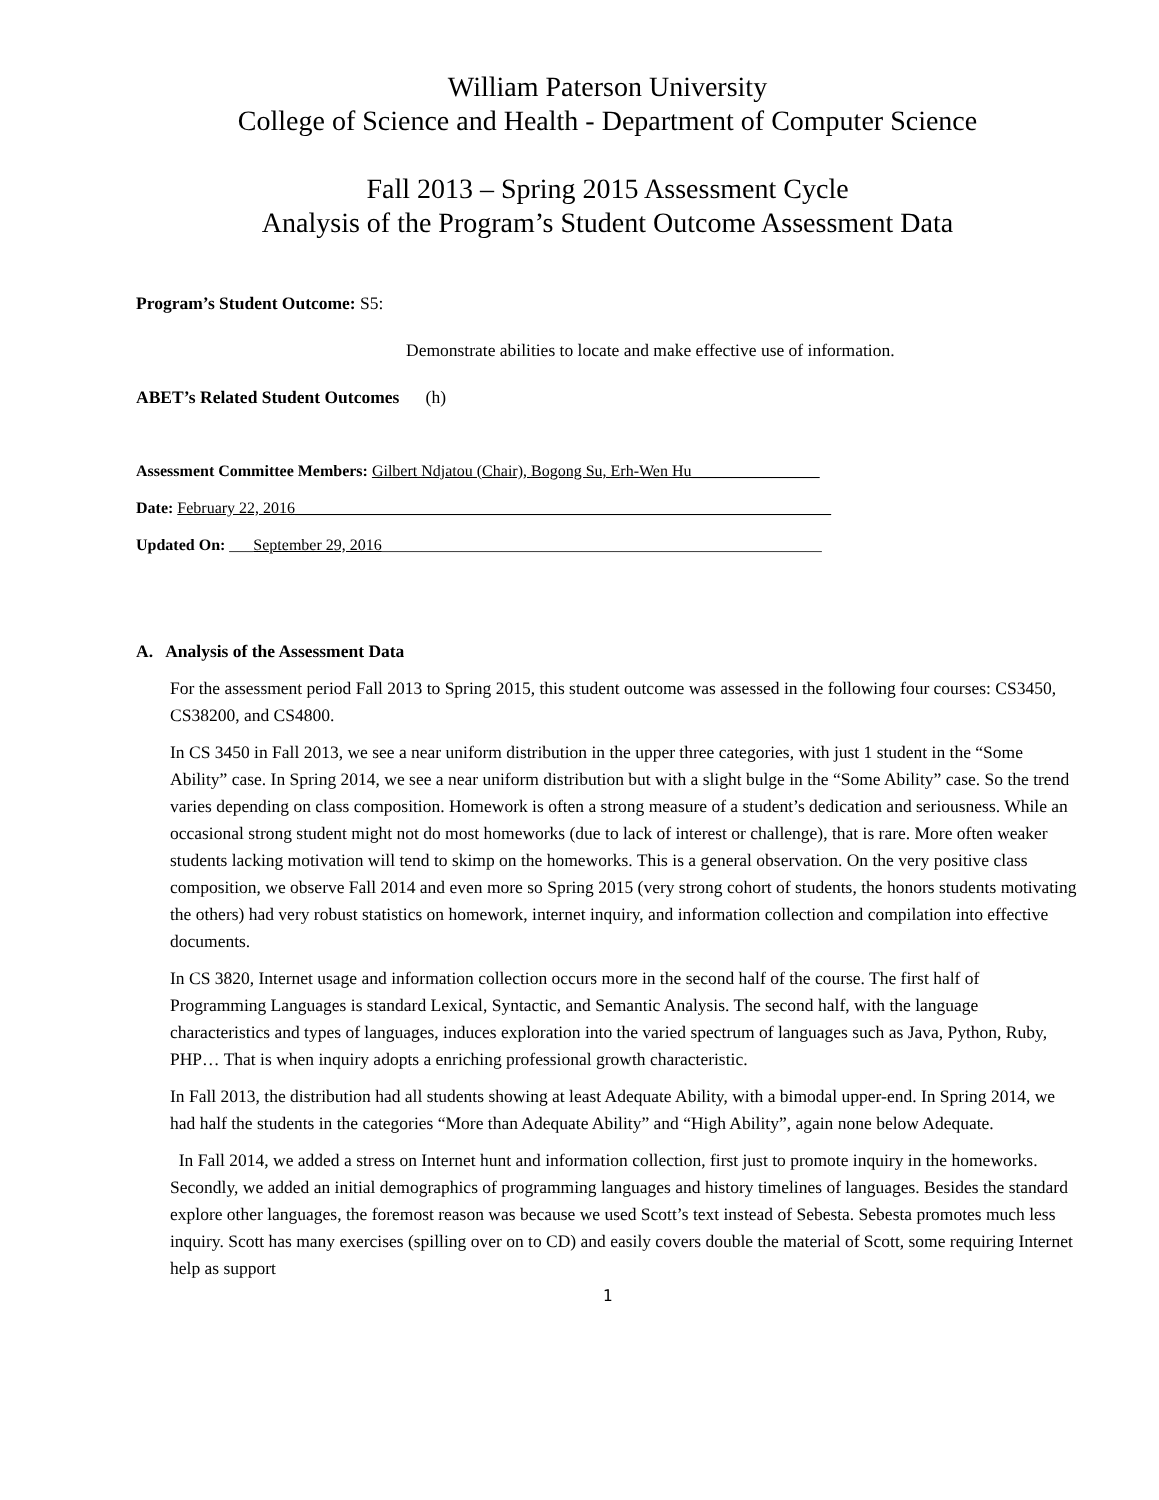William Paterson University
College of Science and Health - Department of Computer Science
Fall 2013 – Spring 2015 Assessment Cycle
Analysis of the Program’s Student Outcome Assessment Data
Program’s Student Outcome: S5:
Demonstrate abilities to locate and make effective use of information.
ABET’s Related Student Outcomes (h)
Assessment Committee Members: Gilbert Ndjatou (Chair), Bogong Su, Erh-Wen Hu________________
Date: February 22, 2016___________________________________________________________________
Updated On: ___September 29, 2016_______________________________________________________
A. Analysis of the Assessment Data
For the assessment period Fall 2013 to Spring 2015, this student outcome was assessed in the following four courses: CS3450, CS38200, and CS4800.
In CS 3450 in Fall 2013, we see a near uniform distribution in the upper three categories, with just 1 student in the “Some Ability” case. In Spring 2014, we see a near uniform distribution but with a slight bulge in the “Some Ability” case. So the trend varies depending on class composition. Homework is often a strong measure of a student’s dedication and seriousness. While an occasional strong student might not do most homeworks (due to lack of interest or challenge), that is rare. More often weaker students lacking motivation will tend to skimp on the homeworks. This is a general observation. On the very positive class composition, we observe Fall 2014 and even more so Spring 2015 (very strong cohort of students, the honors students motivating the others) had very robust statistics on homework, internet inquiry, and information collection and compilation into effective documents.
In CS 3820, Internet usage and information collection occurs more in the second half of the course. The first half of Programming Languages is standard Lexical, Syntactic, and Semantic Analysis. The second half, with the language characteristics and types of languages, induces exploration into the varied spectrum of languages such as Java, Python, Ruby, PHP… That is when inquiry adopts a enriching professional growth characteristic.
In Fall 2013, the distribution had all students showing at least Adequate Ability, with a bimodal upper-end. In Spring 2014, we had half the students in the categories “More than Adequate Ability” and “High Ability”, again none below Adequate.
In Fall 2014, we added a stress on Internet hunt and information collection, first just to promote inquiry in the homeworks. Secondly, we added an initial demographics of programming languages and history timelines of languages. Besides the standard explore other languages, the foremost reason was because we used Scott’s text instead of Sebesta. Sebesta promotes much less inquiry. Scott has many exercises (spilling over on to CD) and easily covers double the material of Scott, some requiring Internet help as support
1